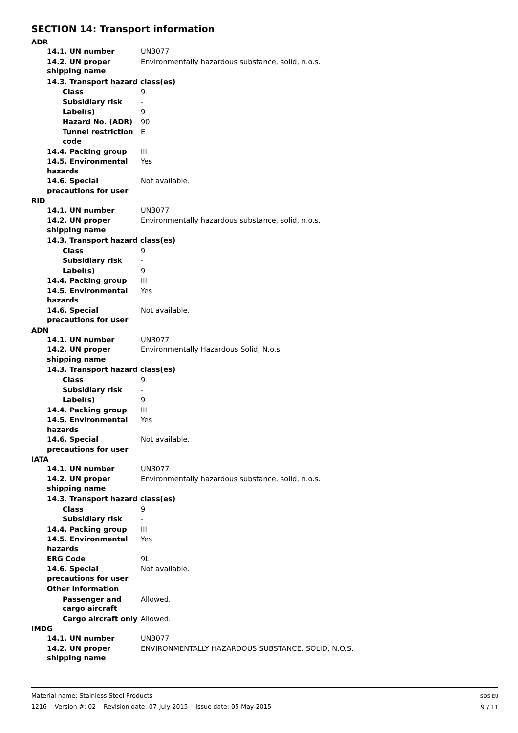SECTION 14: Transport information
ADR
14.1. UN number UN3077
14.2. UN proper shipping name
Environmentally hazardous substance, solid, n.o.s.
14.3. Transport hazard class(es)
Class 9
Subsidiary risk -
Label(s) 9
Hazard No. (ADR) 90
Tunnel restriction code E
14.4. Packing group III
14.5. Environmental hazards
Yes
14.6. Special precautions for user
Not available.
RID
14.1. UN number UN3077
14.2. UN proper shipping name
Environmentally hazardous substance, solid, n.o.s.
14.3. Transport hazard class(es)
Class 9
Subsidiary risk -
Label(s) 9
14.4. Packing group III
14.5. Environmental hazards
Yes
14.6. Special precautions for user
Not available.
ADN
14.1. UN number UN3077
14.2. UN proper shipping name
Environmentally Hazardous Solid, N.o.s.
14.3. Transport hazard class(es)
Class 9
Subsidiary risk -
Label(s) 9
14.4. Packing group III
14.5. Environmental hazards
Yes
14.6. Special precautions for user
Not available.
IATA
14.1. UN number UN3077
14.2. UN proper shipping name
Environmentally hazardous substance, solid, n.o.s.
14.3. Transport hazard class(es)
Class 9
Subsidiary risk -
14.4. Packing group III
14.5. Environmental hazards
Yes
ERG Code 9L
14.6. Special precautions for user
Not available.
Other information
Passenger and cargo aircraft
Allowed.
Cargo aircraft only Allowed.
IMDG
14.1. UN number UN3077
14.2. UN proper shipping name
ENVIRONMENTALLY HAZARDOUS SUBSTANCE, SOLID, N.O.S.
Material name: Stainless Steel Products
1216 Version #: 02 Revision date: 07-July-2015 Issue date: 05-May-2015
SDS EU
9 / 11